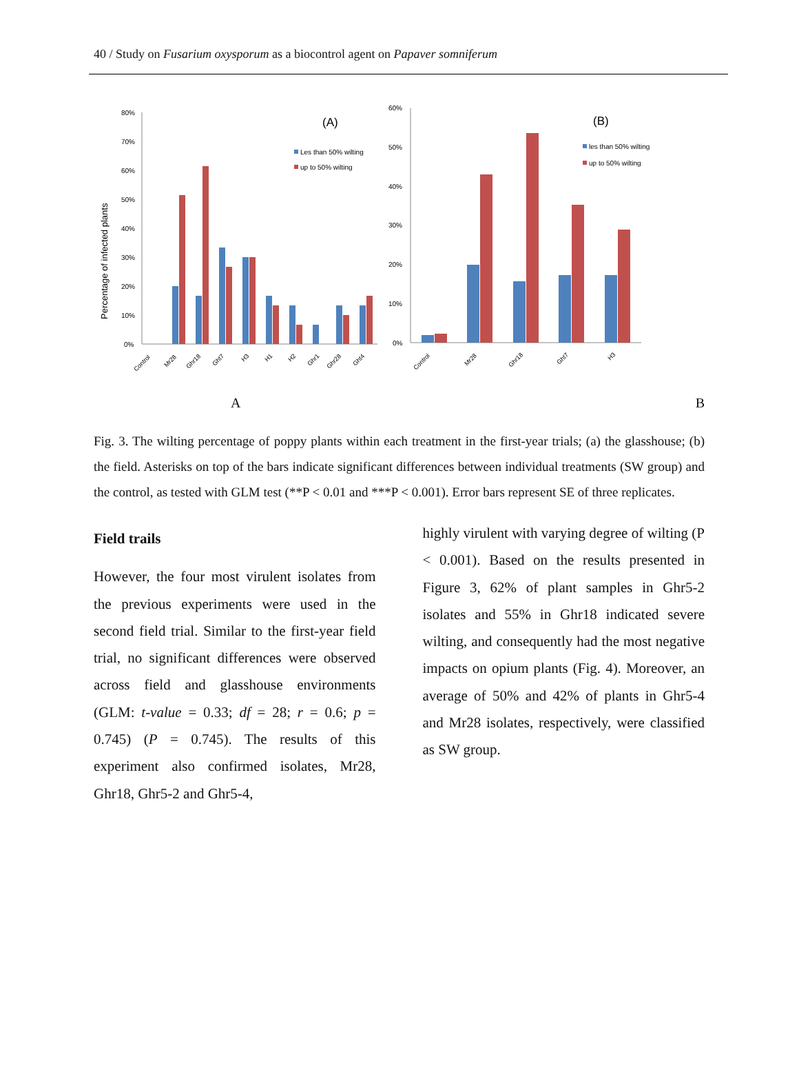40 / Study on Fusarium oxysporum as a biocontrol agent on Papaver somniferum
Percentage of infected plants
80%
70%
60%
50%
40%
30%
20%
10%
0%
(A)
Les than 50% wilting
up to 50% wilting
Control
Mr28
Ghr18
Ght7
H3
H1
H2
Ghr1
Ghr28
Ght4
60%
50%
40%
30%
20%
10%
0%
(B)
les than 50% wilting
up to 50% wilting
Control
Mr28
Ghr18
Ght7
H3
A B
Fig. 3. The wilting percentage of poppy plants within each treatment in the first-year trials; (a) the glasshouse; (b) the field. Asterisks on top of the bars indicate significant differences between individual treatments (SW group) and the control, as tested with GLM test (**P < 0.01 and ***P < 0.001). Error bars represent SE of three replicates.
Field trails
However, the four most virulent isolates from the previous experiments were used in the second field trial. Similar to the first-year field trial, no significant differences were observed across field and glasshouse environments (GLM: t-value = 0.33; df = 28; r = 0.6; p = 0.745) (P = 0.745). The results of this experiment also confirmed isolates, Mr28, Ghr18, Ghr5-2 and Ghr5-4,
highly virulent with varying degree of wilting (P < 0.001). Based on the results presented in Figure 3, 62% of plant samples in Ghr5-2 isolates and 55% in Ghr18 indicated severe wilting, and consequently had the most negative impacts on opium plants (Fig. 4). Moreover, an average of 50% and 42% of plants in Ghr5-4 and Mr28 isolates, respectively, were classified as SW group.